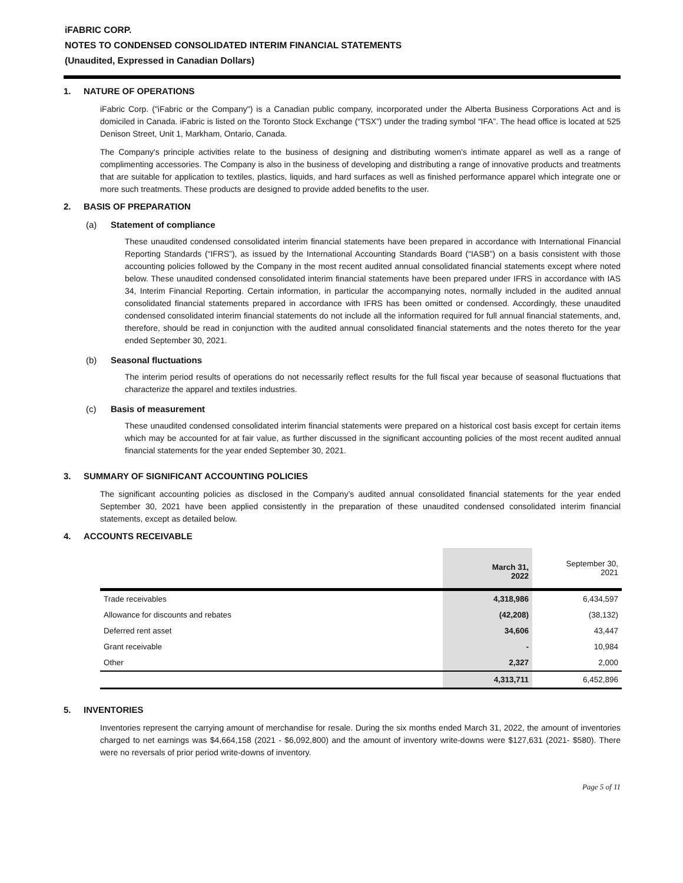iFABRIC CORP.
NOTES TO CONDENSED CONSOLIDATED INTERIM FINANCIAL STATEMENTS
(Unaudited, Expressed in Canadian Dollars)
1. NATURE OF OPERATIONS
iFabric Corp. ("iFabric or the Company") is a Canadian public company, incorporated under the Alberta Business Corporations Act and is domiciled in Canada. iFabric is listed on the Toronto Stock Exchange (“TSX”) under the trading symbol “IFA”. The head office is located at 525 Denison Street, Unit 1, Markham, Ontario, Canada.
The Company's principle activities relate to the business of designing and distributing women's intimate apparel as well as a range of complimenting accessories. The Company is also in the business of developing and distributing a range of innovative products and treatments that are suitable for application to textiles, plastics, liquids, and hard surfaces as well as finished performance apparel which integrate one or more such treatments. These products are designed to provide added benefits to the user.
2. BASIS OF PREPARATION
(a) Statement of compliance
These unaudited condensed consolidated interim financial statements have been prepared in accordance with International Financial Reporting Standards (“IFRS”), as issued by the International Accounting Standards Board (“IASB”) on a basis consistent with those accounting policies followed by the Company in the most recent audited annual consolidated financial statements except where noted below. These unaudited condensed consolidated interim financial statements have been prepared under IFRS in accordance with IAS 34, Interim Financial Reporting. Certain information, in particular the accompanying notes, normally included in the audited annual consolidated financial statements prepared in accordance with IFRS has been omitted or condensed. Accordingly, these unaudited condensed consolidated interim financial statements do not include all the information required for full annual financial statements, and, therefore, should be read in conjunction with the audited annual consolidated financial statements and the notes thereto for the year ended September 30, 2021.
(b) Seasonal fluctuations
The interim period results of operations do not necessarily reflect results for the full fiscal year because of seasonal fluctuations that characterize the apparel and textiles industries.
(c) Basis of measurement
These unaudited condensed consolidated interim financial statements were prepared on a historical cost basis except for certain items which may be accounted for at fair value, as further discussed in the significant accounting policies of the most recent audited annual financial statements for the year ended September 30, 2021.
3. SUMMARY OF SIGNIFICANT ACCOUNTING POLICIES
The significant accounting policies as disclosed in the Company’s audited annual consolidated financial statements for the year ended September 30, 2021 have been applied consistently in the preparation of these unaudited condensed consolidated interim financial statements, except as detailed below.
4. ACCOUNTS RECEIVABLE
| | March 31, 2022 | September 30, 2021 |
| --- | --- | --- |
| Trade receivables | 4,318,986 | 6,434,597 |
| Allowance for discounts and rebates | (42,208) | (38,132) |
| Deferred rent asset | 34,606 | 43,447 |
| Grant receivable | - | 10,984 |
| Other | 2,327 | 2,000 |
| | 4,313,711 | 6,452,896 |
5. INVENTORIES
Inventories represent the carrying amount of merchandise for resale. During the six months ended March 31, 2022, the amount of inventories charged to net earnings was $4,664,158 (2021 - $6,092,800) and the amount of inventory write-downs were $127,631 (2021- $580). There were no reversals of prior period write-downs of inventory.
Page 5 of 11